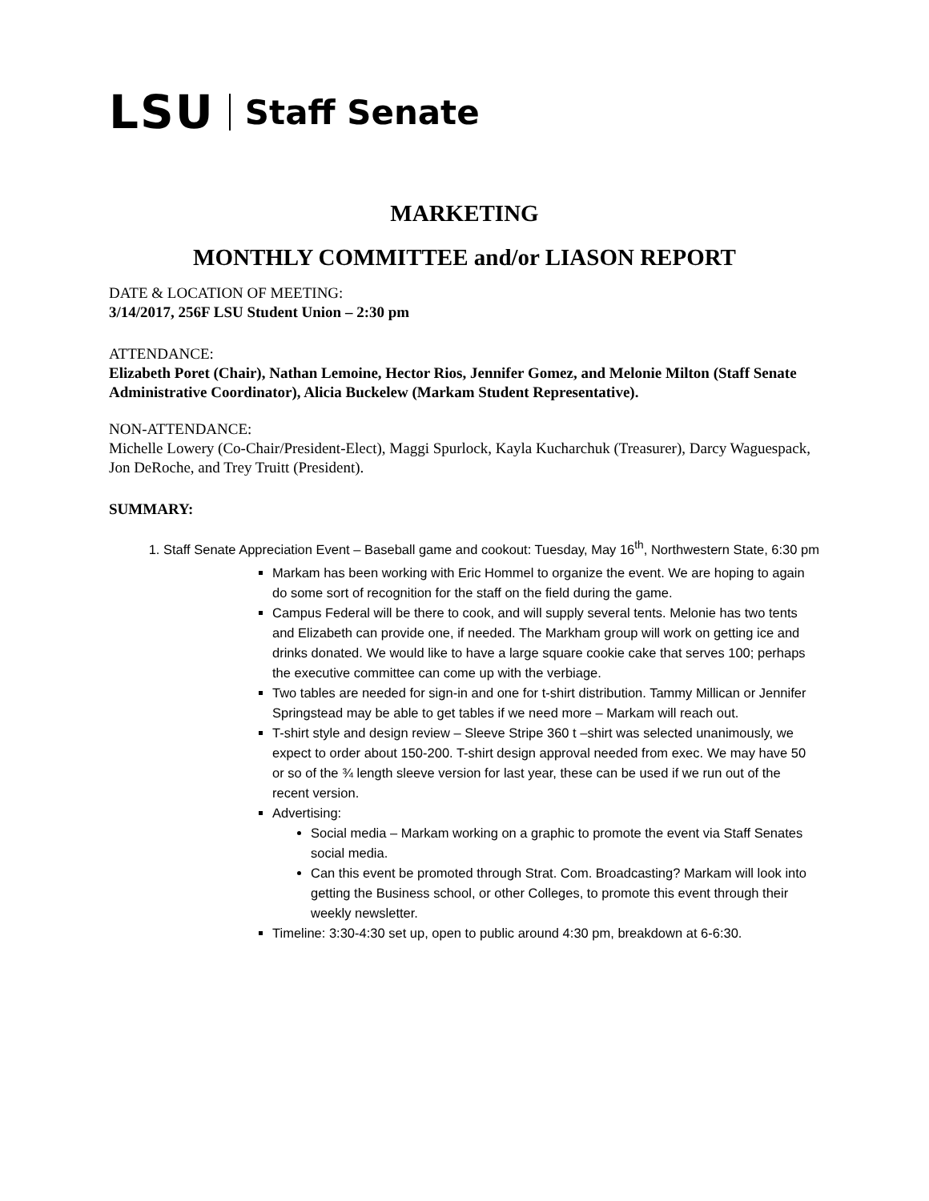LSU Staff Senate
MARKETING
MONTHLY COMMITTEE and/or LIASON REPORT
DATE & LOCATION OF MEETING:
3/14/2017, 256F LSU Student Union – 2:30 pm
ATTENDANCE:
Elizabeth Poret (Chair), Nathan Lemoine, Hector Rios, Jennifer Gomez, and Melonie Milton (Staff Senate Administrative Coordinator), Alicia Buckelew (Markam Student Representative).
NON-ATTENDANCE:
Michelle Lowery (Co-Chair/President-Elect), Maggi Spurlock, Kayla Kucharchuk (Treasurer), Darcy Waguespack, Jon DeRoche, and Trey Truitt (President).
SUMMARY:
1. Staff Senate Appreciation Event – Baseball game and cookout: Tuesday, May 16<sup>th</sup>, Northwestern State, 6:30 pm
Markam has been working with Eric Hommel to organize the event. We are hoping to again do some sort of recognition for the staff on the field during the game.
Campus Federal will be there to cook, and will supply several tents. Melonie has two tents and Elizabeth can provide one, if needed. The Markham group will work on getting ice and drinks donated. We would like to have a large square cookie cake that serves 100; perhaps the executive committee can come up with the verbiage.
Two tables are needed for sign-in and one for t-shirt distribution. Tammy Millican or Jennifer Springstead may be able to get tables if we need more – Markam will reach out.
T-shirt style and design review – Sleeve Stripe 360 t –shirt was selected unanimously, we expect to order about 150-200. T-shirt design approval needed from exec. We may have 50 or so of the ¾ length sleeve version for last year, these can be used if we run out of the recent version.
Advertising:
Social media – Markam working on a graphic to promote the event via Staff Senates social media.
Can this event be promoted through Strat. Com. Broadcasting? Markam will look into getting the Business school, or other Colleges, to promote this event through their weekly newsletter.
Timeline: 3:30-4:30 set up, open to public around 4:30 pm, breakdown at 6-6:30.